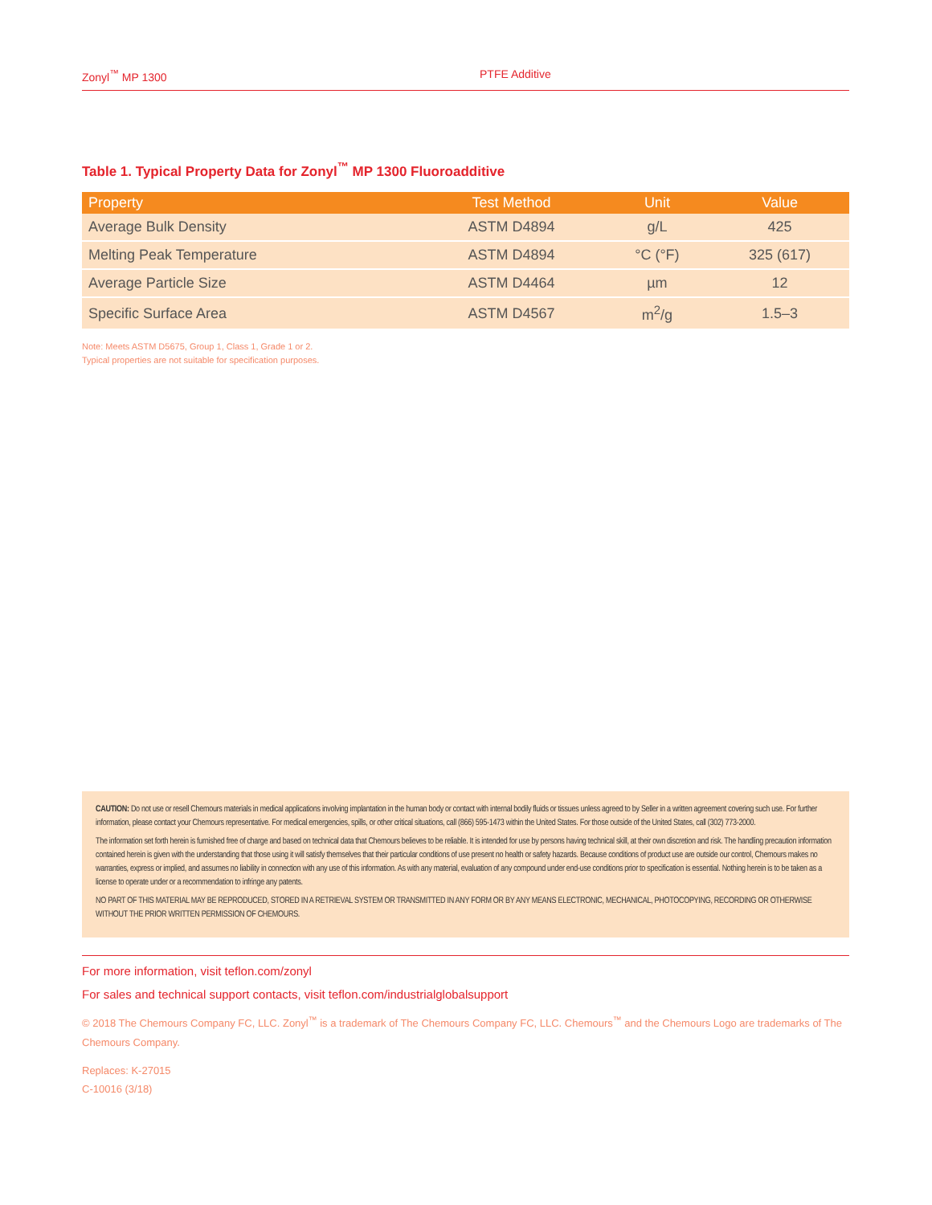Zonyl<sup>™</sup> MP 1300 PTFE Additive
Table 1. Typical Property Data for Zonyl<sup>™</sup> MP 1300 Fluoroadditive
| Property | Test Method | Unit | Value |
| --- | --- | --- | --- |
| Average Bulk Density | ASTM D4894 | g/L | 425 |
| Melting Peak Temperature | ASTM D4894 | °C (°F) | 325 (617) |
| Average Particle Size | ASTM D4464 | µm | 12 |
| Specific Surface Area | ASTM D4567 | m<sup>2</sup>/g | 1.5–3 |
Note: Meets ASTM D5675, Group 1, Class 1, Grade 1 or 2.
Typical properties are not suitable for specification purposes.
CAUTION: Do not use or resell Chemours materials in medical applications involving implantation in the human body or contact with internal bodily fluids or tissues unless agreed to by Seller in a written agreement covering such use. For further information, please contact your Chemours representative. For medical emergencies, spills, or other critical situations, call (866) 595-1473 within the United States. For those outside of the United States, call (302) 773-2000.
The information set forth herein is furnished free of charge and based on technical data that Chemours believes to be reliable. It is intended for use by persons having technical skill, at their own discretion and risk. The handling precaution information contained herein is given with the understanding that those using it will satisfy themselves that their particular conditions of use present no health or safety hazards. Because conditions of product use are outside our control, Chemours makes no warranties, express or implied, and assumes no liability in connection with any use of this information. As with any material, evaluation of any compound under end-use conditions prior to specification is essential. Nothing herein is to be taken as a license to operate under or a recommendation to infringe any patents.
NO PART OF THIS MATERIAL MAY BE REPRODUCED, STORED IN A RETRIEVAL SYSTEM OR TRANSMITTED IN ANY FORM OR BY ANY MEANS ELECTRONIC, MECHANICAL, PHOTOCOPYING, RECORDING OR OTHERWISE WITHOUT THE PRIOR WRITTEN PERMISSION OF CHEMOURS.
For more information, visit teflon.com/zonyl
For sales and technical support contacts, visit teflon.com/industrialglobalsupport
© 2018 The Chemours Company FC, LLC. Zonyl<sup>™</sup> is a trademark of The Chemours Company FC, LLC. Chemours<sup>™</sup> and the Chemours Logo are trademarks of The Chemours Company.
Replaces: K-27015
C-10016 (3/18)